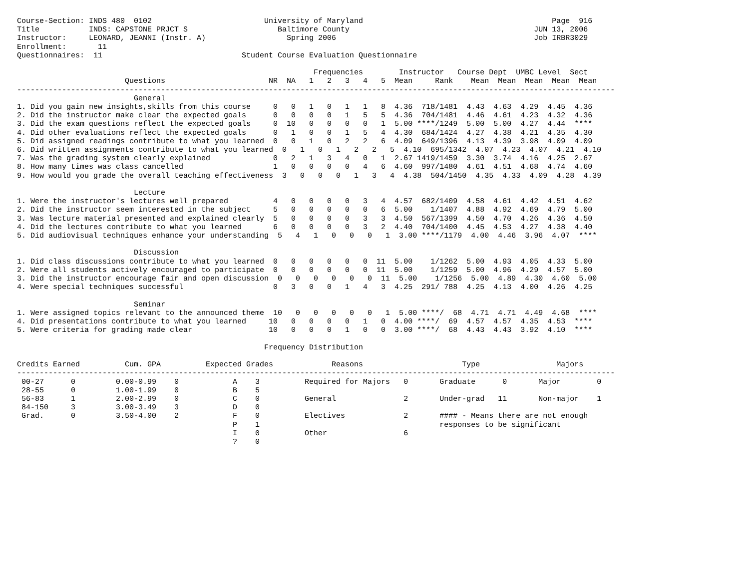Course-Section: INDS 480  0102                         University of Maryland                                          Page  916
Title           INDS: CAPSTONE PRJCT S                    Baltimore County                                         JUN 13, 2006
Instructor:     LEONARD, JEANNI (Instr. A)                  Spring 2006                                            Job IRBR3029
Enrollment:       11
Questionnaires:  11                               Student Course Evaluation Questionnaire

                                                                  Frequencies        Instructor   Course Dept  UMBC Level  Sect
                        Questions                       NR  NA   1   2   3   4   5  Mean     Rank    Mean  Mean  Mean  Mean  Mean
-------------------------------------------------------------------------------------------------------------------------------------
                          General
1. Did you gain new insights,skills from this course     0   0   1   0   1   1   8  4.36  718/1481  4.43  4.63  4.29  4.45  4.36
2. Did the instructor make clear the expected goals      0   0   0   0   1   5   5  4.36  704/1481  4.46  4.61  4.23  4.32  4.36
3. Did the exam questions reflect the expected goals     0  10   0   0   0   0   1  5.00 ****/1249  5.00  5.00  4.27  4.44  ****
4. Did other evaluations reflect the expected goals      0   1   0   0   1   5   4  4.30  684/1424  4.27  4.38  4.21  4.35  4.30
5. Did assigned readings contribute to what you learned  0   0   1   0   2   2   6  4.09  649/1396  4.13  4.39  3.98  4.09  4.09
6. Did written assignments contribute to what you learned  0   1   0   1   2   2   5  4.10  695/1342  4.07  4.23  4.07  4.21  4.10
7. Was the grading system clearly explained              0   2   1   3   4   0   1  2.67 1419/1459  3.30  3.74  4.16  4.25  2.67
8. How many times was class cancelled                    1   0   0   0   0   4   6  4.60  997/1480  4.61  4.51  4.68  4.74  4.60
9. How would you grade the overall teaching effectiveness  3   0   0   0   1   3   4  4.38  504/1450  4.35  4.33  4.09  4.28  4.39

                          Lecture
1. Were the instructor's lectures well prepared          4   0   0   0   0   3   4  4.57  682/1409  4.58  4.61  4.42  4.51  4.62
2. Did the instructor seem interested in the subject     5   0   0   0   0   0   6  5.00    1/1407  4.88  4.92  4.69  4.79  5.00
3. Was lecture material presented and explained clearly  5   0   0   0   0   3   3  4.50  567/1399  4.50  4.70  4.26  4.36  4.50
4. Did the lectures contribute to what you learned       6   0   0   0   0   3   2  4.40  704/1400  4.45  4.53  4.27  4.38  4.40
5. Did audiovisual techniques enhance your understanding  5   4   1   0   0   0   1  3.00 ****/1179  4.00  4.46  3.96  4.07  ****

                          Discussion
1. Did class discussions contribute to what you learned  0   0   0   0   0   0  11  5.00    1/1262  5.00  4.93  4.05  4.33  5.00
2. Were all students actively encouraged to participate  0   0   0   0   0   0  11  5.00    1/1259  5.00  4.96  4.29  4.57  5.00
3. Did the instructor encourage fair and open discussion  0   0   0   0   0   0  11  5.00    1/1256  5.00  4.89  4.30  4.60  5.00
4. Were special techniques successful                    0   3   0   0   1   4   3  4.25  291/ 788  4.25  4.13  4.00  4.26  4.25

                          Seminar
1. Were assigned topics relevant to the announced theme  10   0   0   0   0   0   1  5.00 ****/  68  4.71  4.71  4.49  4.68  ****
4. Did presentations contribute to what you learned     10   0   0   0   0   1   0  4.00 ****/  69  4.57  4.57  4.35  4.53  ****
5. Were criteria for grading made clear                 10   0   0   0   1   0   0  3.00 ****/  68  4.43  4.43  3.92  4.10  ****

                                                       Frequency Distribution

Credits Earned          Cum. GPA          Expected Grades             Reasons                      Type                 Majors
-------------------------------------------------------------------------------------------------------------------------------------
 00-27      0         0.00-0.99    0            A    3          Required for Majors   0       Graduate      0       Major        0
 28-55      0         1.00-1.99    0            B    5
 56-83      1         2.00-2.99    0            C    0          General               2       Under-grad   11       Non-major    1
 84-150     3         3.00-3.49    3            D    0
 Grad.      0         3.50-4.00    2            F    0          Electives             2       #### - Means there are not enough
                                                P    1                                        responses to be significant
                                                I    0          Other                 6
                                                ?    0